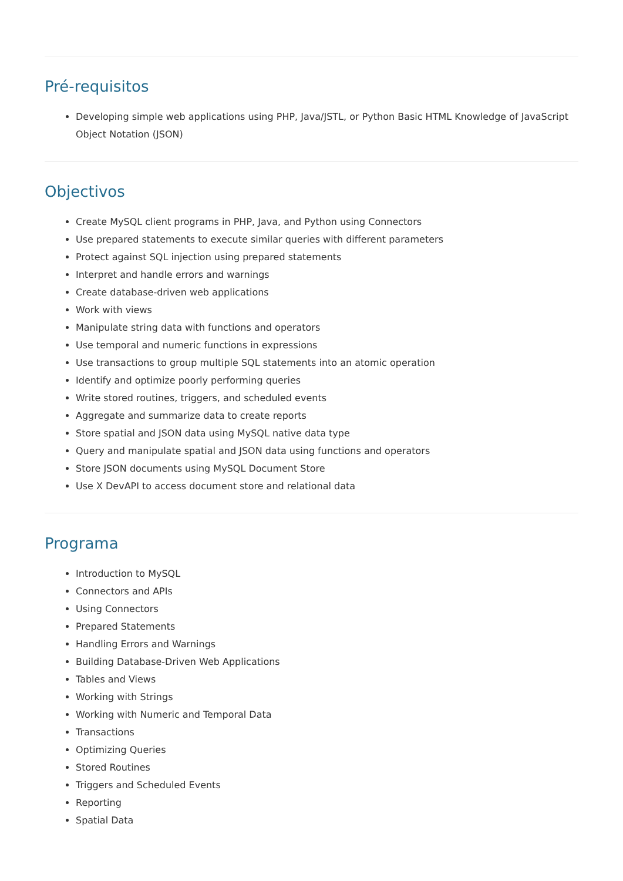Pré-requisitos
Developing simple web applications using PHP, Java/JSTL, or Python Basic HTML Knowledge of JavaScript Object Notation (JSON)
Objectivos
Create MySQL client programs in PHP, Java, and Python using Connectors
Use prepared statements to execute similar queries with different parameters
Protect against SQL injection using prepared statements
Interpret and handle errors and warnings
Create database-driven web applications
Work with views
Manipulate string data with functions and operators
Use temporal and numeric functions in expressions
Use transactions to group multiple SQL statements into an atomic operation
Identify and optimize poorly performing queries
Write stored routines, triggers, and scheduled events
Aggregate and summarize data to create reports
Store spatial and JSON data using MySQL native data type
Query and manipulate spatial and JSON data using functions and operators
Store JSON documents using MySQL Document Store
Use X DevAPI to access document store and relational data
Programa
Introduction to MySQL
Connectors and APIs
Using Connectors
Prepared Statements
Handling Errors and Warnings
Building Database-Driven Web Applications
Tables and Views
Working with Strings
Working with Numeric and Temporal Data
Transactions
Optimizing Queries
Stored Routines
Triggers and Scheduled Events
Reporting
Spatial Data